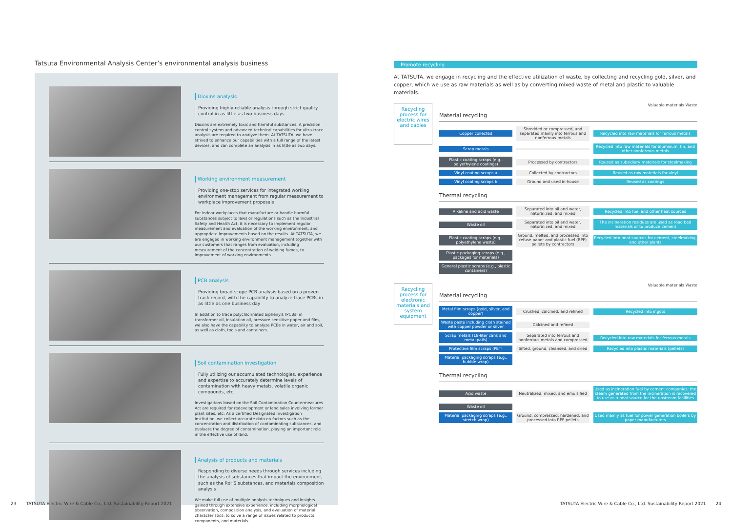Tatsuta Environmental Analysis Center’s environmental analysis business
Dioxins analysis
Providing highly-reliable analysis through strict quality control in as little as two business days
Dioxins are extremely toxic and harmful substances. A precision control system and advanced technical capabilities for ultra-trace analysis are required to analyze them. At TATSUTA, we have strived to enhance our capabilities with a full range of the latest devices, and can complete an analysis in as little as two days.
Working environment measurement
Providing one-stop services for integrated working environment management from regular measurement to workplace improvement proposals
For indoor workplaces that manufacture or handle harmful substances subject to laws or regulations such as the Industrial Safety and Health Act, it is necessary to implement regular measurement and evaluation of the working environment, and appropriate improvements based on the results. At TATSUTA, we are engaged in working environment management together with our customers that ranges from evaluation, including measurement of the concentration of welding fumes, to improvement of working environments.
PCB analysis
Providing broad-scope PCB analysis based on a proven track record, with the capability to analyze trace PCBs in as little as one business day
In addition to trace polychlorinated biphenyls (PCBs) in transformer oil, insulation oil, pressure sensitive paper and film, we also have the capability to analyze PCBs in water, air and soil, as well as cloth, tools and containers.
Soil contamination investigation
Fully utilizing our accumulated technologies, experience and expertise to accurately determine levels of contamination with heavy metals, volatile organic compounds, etc.
Investigations based on the Soil Contamination Countermeasures Act are required for redevelopment or land sales involving former plant sites, etc. As a certified Designated Investigation Institution, we collect accurate data on factors such as the concentration and distribution of contaminating substances, and evaluate the degree of contamination, playing an important role in the effective use of land.
Analysis of products and materials
Responding to diverse needs through services including the analysis of substances that impact the environment, such as the RoHS substances, and materials composition analysis
We make full use of multiple analysis techniques and insights gained through extensive experience, including morphological observation, composition analysis, and evaluation of material characteristics, to solve a range of issues related to products, components, and materials.
Promote recycling
At TATSUTA, we engage in recycling and the effective utilization of waste, by collecting and recycling gold, silver, and copper, which we use as raw materials as well as by converting mixed waste of metal and plastic to valuable materials.
Recycling process for electric wires and cables
Valuable materials Waste
Material recycling
Copper collected
Shredded or compressed, and separated mainly into ferrous and nonferrous metals
Recycled into raw materials for ferrous metals
Scrap metals
Recycled into raw materials for aluminum, tin, and other nonferrous metals
Plastic coating scraps (e.g., polyethylene coatings)
Processed by contractors
Reused as subsidiary materials for steelmaking
Vinyl coating scraps a Collected by contractors
Reused as raw materials for vinyl
Vinyl coating scraps b Ground and used in-house Reused as coatings
Thermal recycling
Alkaline and acid waste
Separated into oil and water, naturalized, and mixed
Recycled into fuel and other heat sources
Waste oil
Separated into oil and water, naturalized, and mixed
The incineration residues are used as road bed materials or to produce cement
Plastic coating scraps (e.g., polyethylene waste)
Ground, melted, and processed into refuse paper and plastic fuel (RPF) pellets by contractors
Recycled into heat sources for cement, steelmaking, and other plants
Plastic packaging scraps (e.g., packages for materials)
General plastic scraps (e.g., plastic containers)
Recycling process for electronic materials and system equipment
Valuable materials Waste
Material recycling
Metal film scraps (gold, silver, and copper)
Crushed, calcined, and refined Recycled into ingots
Waste paste including cloth stained with copper powder or silver
Calcined and refined
Scrap metals (18-liter cans and metal pails)
Separated into ferrous and nonferrous metals and compressed
Recycled into raw materials for ferrous metals
Protective film scraps (PET)
Sifted, ground, cleansed, and dried
Recycled into plastic materials (pellets)
Material packaging scraps (e.g., bubble wrap)
Thermal recycling
Acid waste
Neutralized, mixed, and emulsified
Used as incineration fuel by cement companies; the steam generated from the incineration is recovered to use as a heat source for the upstream facilities
Waste oil
Material packaging scraps (e.g., stretch wrap)
Ground, compressed, hardened, and processed into RPF pellets
Used mainly as fuel for power generation boilers by paper manufacturers
23 TATSUTA Electric Wire & Cable Co., Ltd. Sustainability Report 2021
TATSUTA Electric Wire & Cable Co., Ltd. Sustainability Report 2021 24